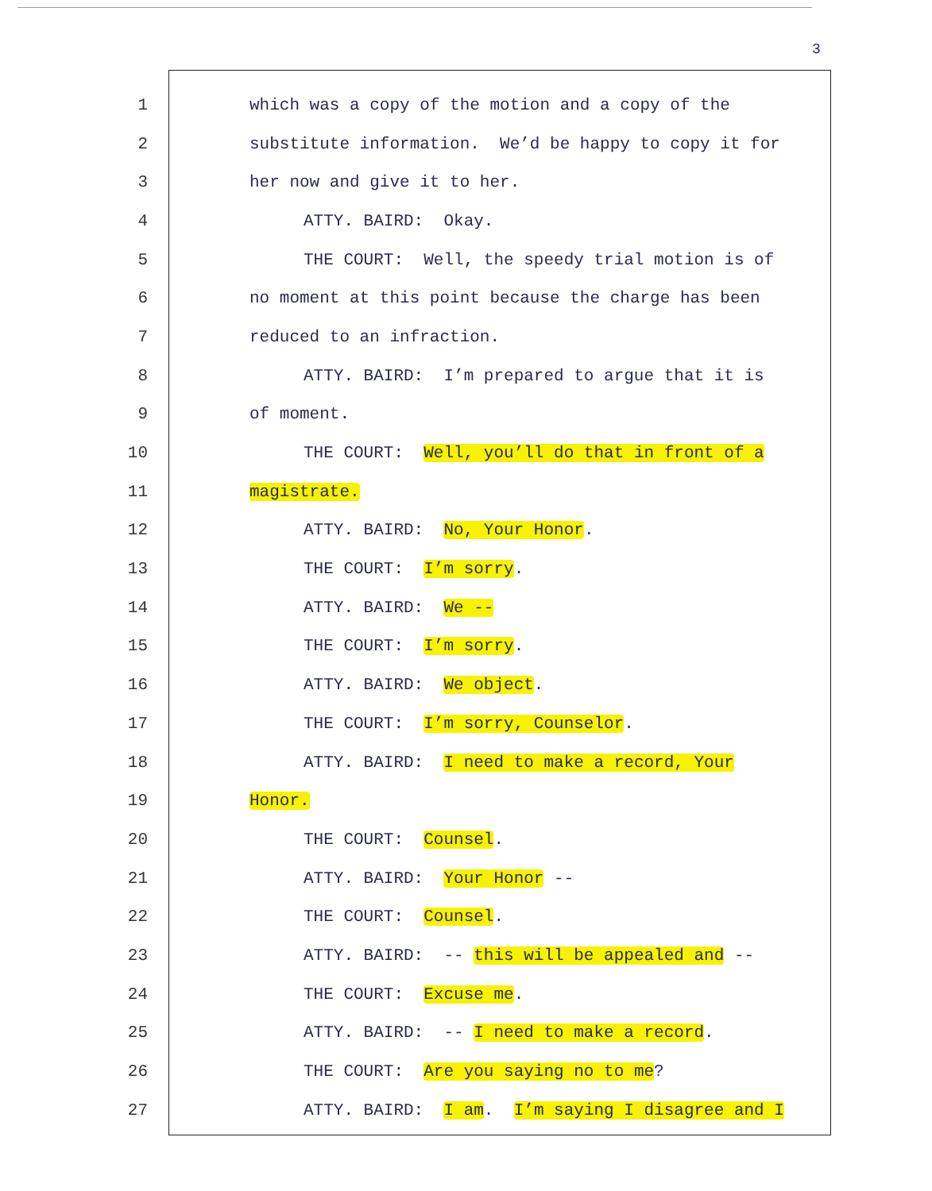3
1 which was a copy of the motion and a copy of the
2 substitute information. We’d be happy to copy it for
3 her now and give it to her.
4 ATTY. BAIRD: Okay.
5 THE COURT: Well, the speedy trial motion is of
6 no moment at this point because the charge has been
7 reduced to an infraction.
8 ATTY. BAIRD: I’m prepared to argue that it is
9 of moment.
10 THE COURT: Well, you’ll do that in front of a
11 magistrate.
12 ATTY. BAIRD: No, Your Honor.
13 THE COURT: I’m sorry.
14 ATTY. BAIRD: We --
15 THE COURT: I’m sorry.
16 ATTY. BAIRD: We object.
17 THE COURT: I’m sorry, Counselor.
18 ATTY. BAIRD: I need to make a record, Your
19 Honor.
20 THE COURT: Counsel.
21 ATTY. BAIRD: Your Honor --
22 THE COURT: Counsel.
23 ATTY. BAIRD: -- this will be appealed and --
24 THE COURT: Excuse me.
25 ATTY. BAIRD: -- I need to make a record.
26 THE COURT: Are you saying no to me?
27 ATTY. BAIRD: I am. I’m saying I disagree and I